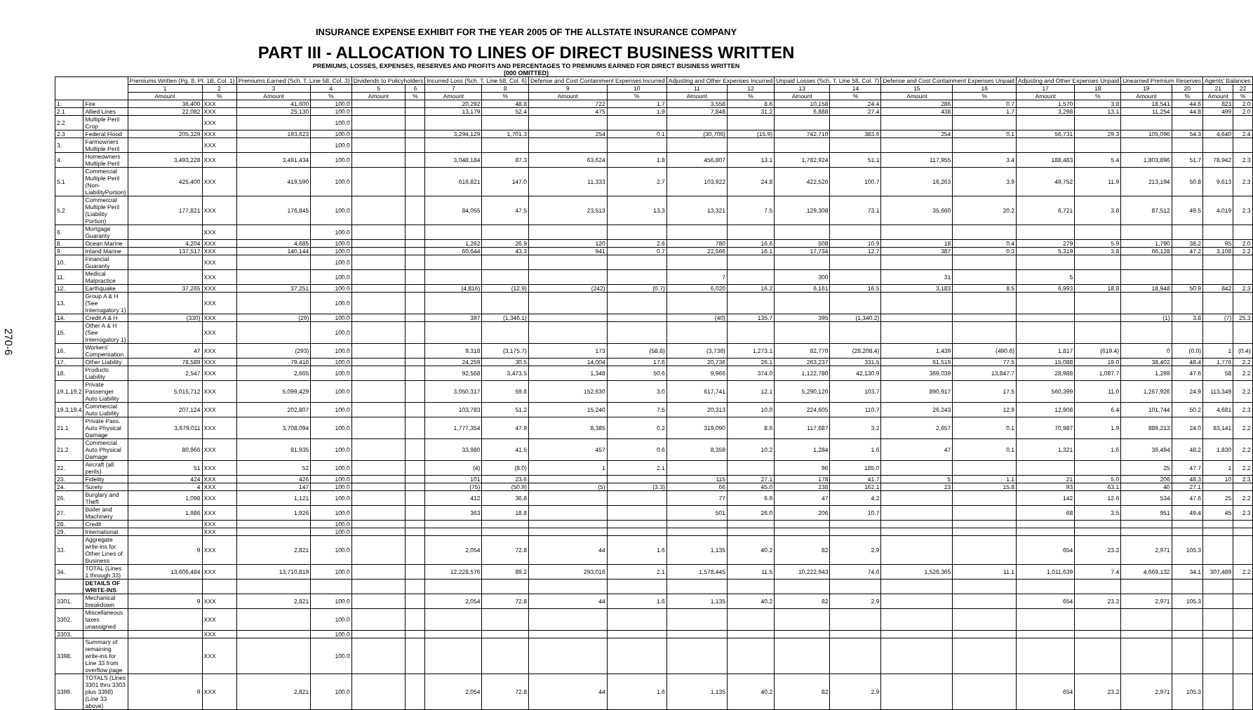270-6
INSURANCE EXPENSE EXHIBIT FOR THE YEAR 2005 OF THE ALLSTATE INSURANCE COMPANY
PART III - ALLOCATION TO LINES OF DIRECT BUSINESS WRITTEN
PREMIUMS, LOSSES, EXPENSES, RESERVES AND PROFITS AND PERCENTAGES TO PREMIUMS EARNED FOR DIRECT BUSINESS WRITTEN
(000 OMITTED)
| | | Premiums Written (Pg. 8, Pt. 1B, Col. 1) | | Premiums Earned (Sch. T, Line 58, Col. 3) | | Dividends to Policyholders | | Incurred Loss (Sch. T, Line 58, Col. 6) | | Defense and Cost Containment Expenses Incurred | | Adjusting and Other Expenses Incurred | | Unpaid Losses (Sch. T, Line 58, Col. 7) | | Defense and Cost Containment Expenses Unpaid | | Adjusting and Other Expenses Unpaid | | Unearned Premium Reserves | | Agents' Balances | |
| --- | --- | --- | --- | --- | --- | --- | --- | --- | --- | --- | --- | --- | --- | --- | --- | --- | --- | --- | --- | --- | --- | --- | --- |
| | | 1 | 2 | 3 | 4 | 5 | 6 | 7 | 8 | 9 | 10 | 11 | 12 | 13 | 14 | 15 | 16 | 17 | 18 | 19 | 20 | 21 | 22 |
| | | Amount | % | Amount | % | Amount | % | Amount | % | Amount | % | Amount | % | Amount | % | Amount | % | Amount | % | Amount | % | Amount | % |
| 1. | Fire | 36,400 | XXX | 41,600 | 100.0 | | | 20,292 | 48.8 | 722 | 1.7 | 3,558 | 8.6 | 10,158 | 24.4 | 286 | 0.7 | 1,570 | 3.8 | 18,541 | 44.6 | 823 | 2.0 |
| 2.1 | Allied Lines | 22,082 | XXX | 25,130 | 100.0 | | | 13,179 | 52.4 | 475 | 1.9 | 7,848 | 31.2 | 6,888 | 27.4 | 438 | 1.7 | 3,298 | 13.1 | 11,254 | 44.8 | 499 | 2.0 |
| 2.2 | Multiple Peril Crop | | XXX | | 100.0 | | | | | | | | | | | | | | | | | | |
| 2.3 | Federal Flood | 205,329 | XXX | 193,623 | 100.0 | | | 3,294,129 | 1,701.3 | 254 | 0.1 | (30,706) | (15.9) | 742,710 | 383.6 | 254 | 0.1 | 56,731 | 29.3 | 105,096 | 54.3 | 4,640 | 2.4 |
| 3. | Farmowners Multiple Peril | | XXX | | 100.0 | | | | | | | | | | | | | | | | | | |
| 4. | Homeowners Multiple Peril | 3,493,228 | XXX | 3,491,434 | 100.0 | | | 3,048,184 | 87.3 | 63,624 | 1.8 | 456,807 | 13.1 | 1,782,924 | 51.1 | 117,955 | 3.4 | 188,483 | 5.4 | 1,803,896 | 51.7 | 78,942 | 2.3 |
| 5.1 | Commercial Multiple Peril (Non-LiabilityPortion) | 425,400 | XXX | 419,590 | 100.0 | | | 616,821 | 147.0 | 11,333 | 2.7 | 103,922 | 24.8 | 422,526 | 100.7 | 16,263 | 3.9 | 49,752 | 11.9 | 213,194 | 50.8 | 9,613 | 2.3 |
| 5.2 | Commercial Multiple Peril (Liability Portion) | 177,821 | XXX | 176,845 | 100.0 | | | 84,055 | 47.5 | 23,513 | 13.3 | 13,321 | 7.5 | 129,308 | 73.1 | 35,660 | 20.2 | 6,721 | 3.8 | 87,512 | 49.5 | 4,019 | 2.3 |
| 6. | Mortgage Guaranty | | XXX | | 100.0 | | | | | | | | | | | | | | | | | | |
| 8. | Ocean Marine | 4,204 | XXX | 4,685 | 100.0 | | | 1,262 | 26.9 | 120 | 2.6 | 780 | 16.6 | 508 | 10.9 | 18 | 0.4 | 279 | 5.9 | 1,790 | 38.2 | 95 | 2.0 |
| 9. | Inland Marine | 137,517 | XXX | 140,144 | 100.0 | | | 60,644 | 43.3 | 941 | 0.7 | 22,566 | 16.1 | 17,734 | 12.7 | 387 | 0.3 | 5,319 | 3.8 | 66,128 | 47.2 | 3,108 | 2.2 |
| 10. | Financial Guaranty | | XXX | | 100.0 | | | | | | | | | | | | | | | | | | |
| 11. | Medical Malpractice | | XXX | | 100.0 | | | | | | | 7 | | 300 | | 31 | | 5 | | | | | |
| 12. | Earthquake | 37,265 | XXX | 37,251 | 100.0 | | | (4,816) | (12.9) | (242) | (0.7) | 6,020 | 16.2 | 6,161 | 16.5 | 3,183 | 8.5 | 6,993 | 18.8 | 18,948 | 50.9 | 842 | 2.3 |
| 13. | Group A & H (See Interrogatory 1) | | XXX | | 100.0 | | | | | | | | | | | | | | | | | | |
| 14. | Credit A & H | (330) | XXX | (29) | 100.0 | | | 397 | (1,346.1) | | | (40) | 135.7 | 395 | (1,340.2) | | | | | (1) | 3.8 | (7) | 25.3 |
| 15. | Other A & H (See Interrogatory 1) | | XXX | | 100.0 | | | | | | | | | | | | | | | | | | |
| 16. | Workers' Compensation | 47 | XXX | (293) | 100.0 | | | 9,318 | (3,175.7) | 173 | (58.8) | (3,736) | 1,273.1 | 82,770 | (28,208.4) | 1,439 | (490.6) | 1,817 | (619.4) | 0 | (0.0) | 1 | (0.4) |
| 17. | Other Liability | 78,589 | XXX | 79,416 | 100.0 | | | 24,259 | 30.5 | 14,004 | 17.6 | 20,736 | 26.1 | 263,237 | 331.5 | 61,519 | 77.5 | 15,088 | 19.0 | 38,402 | 48.4 | 1,776 | 2.2 |
| 18. | Products Liability | 2,547 | XXX | 2,665 | 100.0 | | | 92,568 | 3,473.5 | 1,348 | 50.6 | 9,966 | 374.0 | 1,122,780 | 42,130.9 | 369,039 | 13,847.7 | 28,988 | 1,087.7 | 1,269 | 47.6 | 58 | 2.2 |
| 19.1,19.2 | Private Passenger Auto Liability | 5,015,712 | XXX | 5,099,429 | 100.0 | | | 3,050,317 | 59.8 | 152,630 | 3.0 | 617,741 | 12.1 | 5,290,120 | 103.7 | 890,917 | 17.5 | 560,399 | 11.0 | 1,267,926 | 24.9 | 113,349 | 2.2 |
| 19.3,19.4 | Commercial Auto Liability | 207,124 | XXX | 202,807 | 100.0 | | | 103,783 | 51.2 | 15,240 | 7.5 | 20,313 | 10.0 | 224,605 | 110.7 | 26,243 | 12.9 | 12,908 | 6.4 | 101,744 | 50.2 | 4,681 | 2.3 |
| 21.1 | Private Pass. Auto Physical Damage | 3,679,011 | XXX | 3,708,094 | 100.0 | | | 1,777,354 | 47.9 | 8,385 | 0.2 | 319,090 | 8.6 | 117,687 | 3.2 | 2,657 | 0.1 | 70,987 | 1.9 | 889,213 | 24.0 | 83,141 | 2.2 |
| 21.2 | Commercial Auto Physical Damage | 80,966 | XXX | 81,935 | 100.0 | | | 33,980 | 41.5 | 457 | 0.6 | 8,359 | 10.2 | 1,284 | 1.6 | 47 | 0.1 | 1,321 | 1.6 | 39,494 | 48.2 | 1,830 | 2.2 |
| 22. | Aircraft (all perils) | 51 | XXX | 52 | 100.0 | | | (4) | (8.0) | 1 | 2.1 | | | 96 | 185.0 | | | | | 25 | 47.7 | 1 | 2.2 |
| 23. | Fidelity | 424 | XXX | 426 | 100.0 | | | 101 | 23.6 | | | 115 | 27.1 | 178 | 41.7 | 5 | 1.1 | 21 | 5.0 | 206 | 48.3 | 10 | 2.3 |
| 24. | Surety | 4 | XXX | 147 | 100.0 | | | (75) | (50.9) | (5) | (3.3) | 66 | 45.0 | 238 | 162.1 | 23 | 15.8 | 93 | 63.1 | 40 | 27.1 | | |
| 26. | Burglary and Theft | 1,098 | XXX | 1,121 | 100.0 | | | 412 | 36.8 | | | 77 | 6.9 | 47 | 4.2 | | | 142 | 12.6 | 534 | 47.6 | 25 | 2.2 |
| 27. | Boiler and Machinery | 1,986 | XXX | 1,926 | 100.0 | | | 363 | 18.8 | | | 501 | 26.0 | 206 | 10.7 | | | 68 | 3.5 | 951 | 49.4 | 45 | 2.3 |
| 28. | Credit | | XXX | | 100.0 | | | | | | | | | | | | | | | | | | |
| 29. | International | | XXX | | 100.0 | | | | | | | | | | | | | | | | | | |
| 33. | Aggregate write-ins for Other Lines of Business | 9 | XXX | 2,821 | 100.0 | | | 2,054 | 72.8 | 44 | 1.6 | 1,135 | 40.2 | 82 | 2.9 | | | 654 | 23.2 | 2,971 | 105.3 | | |
| 34. | TOTAL (Lines 1 through 33) | 13,606,484 | XXX | 13,710,819 | 100.0 | | | 12,228,576 | 89.2 | 293,016 | 2.1 | 1,578,445 | 11.5 | 10,222,943 | 74.6 | 1,526,365 | 11.1 | 1,011,639 | 7.4 | 4,669,132 | 34.1 | 307,489 | 2.2 |
| | DETAILS OF WRITE-INS | | | | | | | | | | | | | | | | | | | | | | |
| 3301. | Mechanical breakdown | 9 | XXX | 2,821 | 100.0 | | | 2,054 | 72.8 | 44 | 1.6 | 1,135 | 40.2 | 82 | 2.9 | | | 654 | 23.2 | 2,971 | 105.3 | | |
| 3302. | Miscellaneous taxes unassigned | | XXX | | 100.0 | | | | | | | | | | | | | | | | | | |
| 3303. | | | XXX | | 100.0 | | | | | | | | | | | | | | | | | | |
| 3398. | Summary of remaining write-ins for Line 33 from overflow page | | XXX | | 100.0 | | | | | | | | | | | | | | | | | | |
| 3399. | TOTALS (Lines 3301 thru 3303 plus 3398) (Line 33 above) | 9 | XXX | 2,821 | 100.0 | | | 2,054 | 72.8 | 44 | 1.6 | 1,135 | 40.2 | 82 | 2.9 | | | 654 | 23.2 | 2,971 | 105.3 | | |